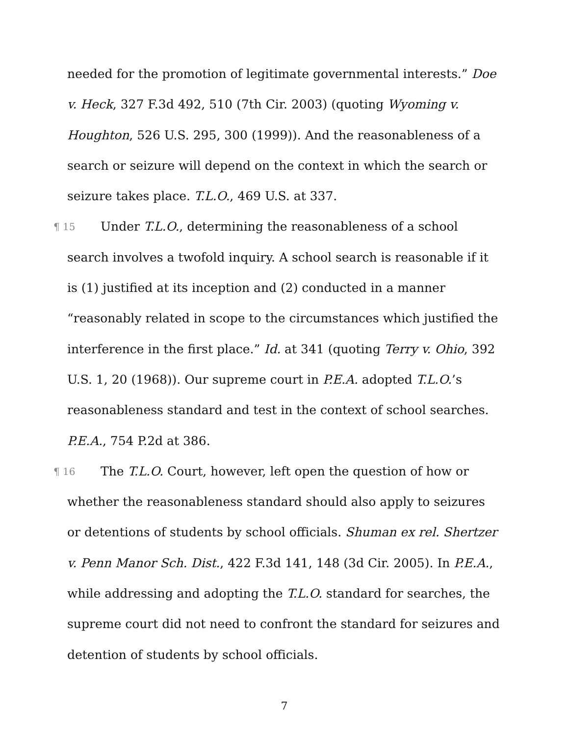needed for the promotion of legitimate governmental interests.” Doe v. Heck, 327 F.3d 492, 510 (7th Cir. 2003) (quoting Wyoming v. Houghton, 526 U.S. 295, 300 (1999)). And the reasonableness of a search or seizure will depend on the context in which the search or seizure takes place. T.L.O., 469 U.S. at 337.
¶ 15 Under T.L.O., determining the reasonableness of a school search involves a twofold inquiry. A school search is reasonable if it is (1) justified at its inception and (2) conducted in a manner “reasonably related in scope to the circumstances which justified the interference in the first place.” Id. at 341 (quoting Terry v. Ohio, 392 U.S. 1, 20 (1968)). Our supreme court in P.E.A. adopted T.L.O.’s reasonableness standard and test in the context of school searches. P.E.A., 754 P.2d at 386.
¶ 16 The T.L.O. Court, however, left open the question of how or whether the reasonableness standard should also apply to seizures or detentions of students by school officials. Shuman ex rel. Shertzer v. Penn Manor Sch. Dist., 422 F.3d 141, 148 (3d Cir. 2005). In P.E.A., while addressing and adopting the T.L.O. standard for searches, the supreme court did not need to confront the standard for seizures and detention of students by school officials.
7